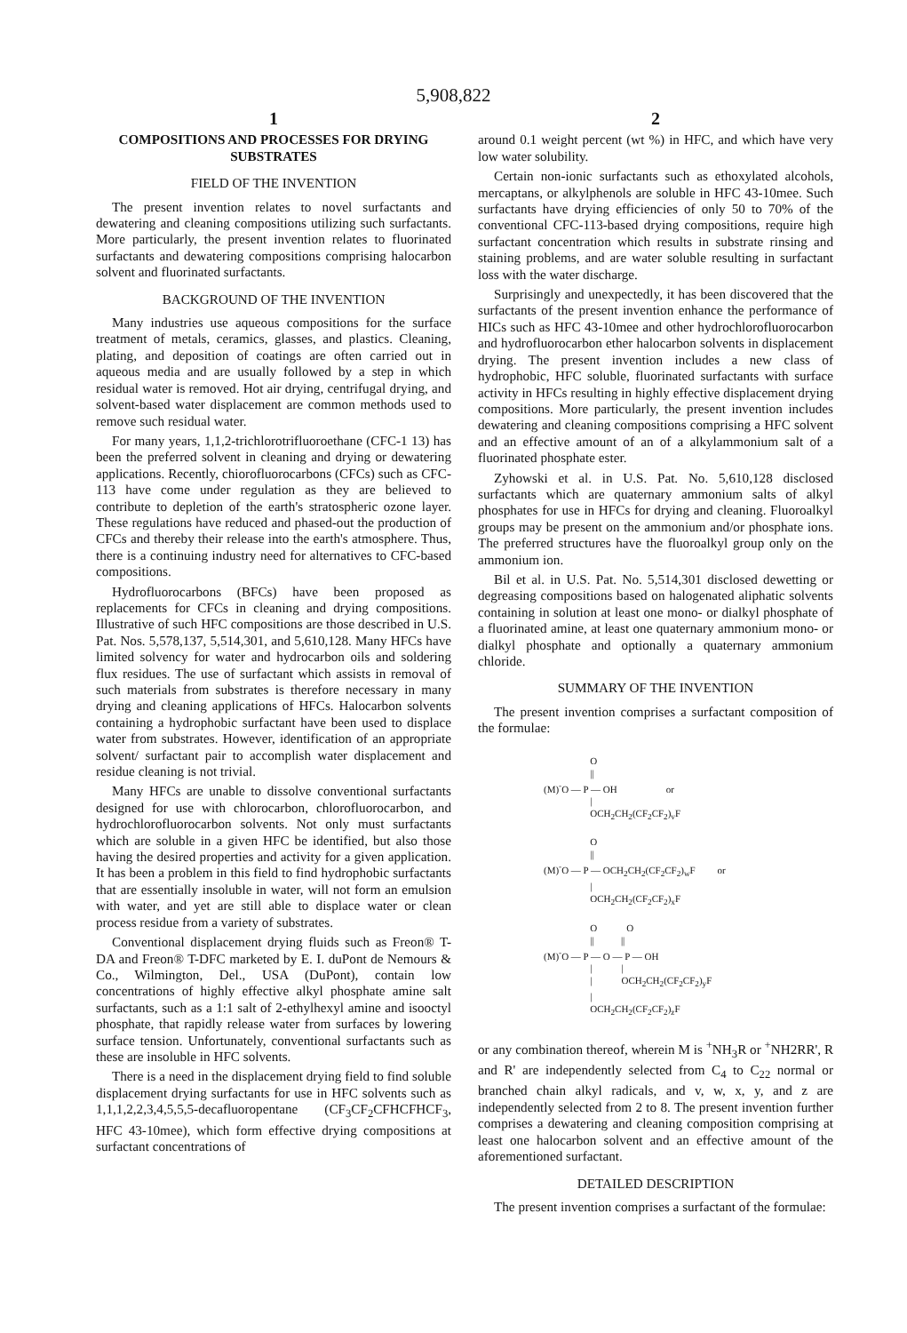5,908,822
1
COMPOSITIONS AND PROCESSES FOR DRYING SUBSTRATES
FIELD OF THE INVENTION
The present invention relates to novel surfactants and dewatering and cleaning compositions utilizing such surfactants. More particularly, the present invention relates to fluorinated surfactants and dewatering compositions comprising halocarbon solvent and fluorinated surfactants.
BACKGROUND OF THE INVENTION
Many industries use aqueous compositions for the surface treatment of metals, ceramics, glasses, and plastics. Cleaning, plating, and deposition of coatings are often carried out in aqueous media and are usually followed by a step in which residual water is removed. Hot air drying, centrifugal drying, and solvent-based water displacement are common methods used to remove such residual water.
For many years, 1,1,2-trichlorotrifluoroethane (CFC-1 13) has been the preferred solvent in cleaning and drying or dewatering applications. Recently, chiorofluorocarbons (CFCs) such as CFC-113 have come under regulation as they are believed to contribute to depletion of the earth's stratospheric ozone layer. These regulations have reduced and phased-out the production of CFCs and thereby their release into the earth's atmosphere. Thus, there is a continuing industry need for alternatives to CFC-based compositions.
Hydrofluorocarbons (BFCs) have been proposed as replacements for CFCs in cleaning and drying compositions. Illustrative of such HFC compositions are those described in U.S. Pat. Nos. 5,578,137, 5,514,301, and 5,610,128. Many HFCs have limited solvency for water and hydrocarbon oils and soldering flux residues. The use of surfactant which assists in removal of such materials from substrates is therefore necessary in many drying and cleaning applications of HFCs. Halocarbon solvents containing a hydrophobic surfactant have been used to displace water from substrates. However, identification of an appropriate solvent/ surfactant pair to accomplish water displacement and residue cleaning is not trivial.
Many HFCs are unable to dissolve conventional surfactants designed for use with chlorocarbon, chlorofluorocarbon, and hydrochlorofluorocarbon solvents. Not only must surfactants which are soluble in a given HFC be identified, but also those having the desired properties and activity for a given application. It has been a problem in this field to find hydrophobic surfactants that are essentially insoluble in water, will not form an emulsion with water, and yet are still able to displace water or clean process residue from a variety of substrates.
Conventional displacement drying fluids such as Freon® T-DA and Freon® T-DFC marketed by E. I. duPont de Nemours & Co., Wilmington, Del., USA (DuPont), contain low concentrations of highly effective alkyl phosphate amine salt surfactants, such as a 1:1 salt of 2-ethylhexyl amine and isooctyl phosphate, that rapidly release water from surfaces by lowering surface tension. Unfortunately, conventional surfactants such as these are insoluble in HFC solvents.
There is a need in the displacement drying field to find soluble displacement drying surfactants for use in HFC solvents such as 1,1,1,2,2,3,4,5,5,5-decafluoropentane (CF<sub>3</sub>CF<sub>2</sub>CFHCFHCF<sub>3</sub>, HFC 43-10mee), which form effective drying compositions at surfactant concentrations of
2
around 0.1 weight percent (wt %) in HFC, and which have very low water solubility.
Certain non-ionic surfactants such as ethoxylated alcohols, mercaptans, or alkylphenols are soluble in HFC 43-10mee. Such surfactants have drying efficiencies of only 50 to 70% of the conventional CFC-113-based drying compositions, require high surfactant concentration which results in substrate rinsing and staining problems, and are water soluble resulting in surfactant loss with the water discharge.
Surprisingly and unexpectedly, it has been discovered that the surfactants of the present invention enhance the performance of HICs such as HFC 43-10mee and other hydrochlorofluorocarbon and hydrofluorocarbon ether halocarbon solvents in displacement drying. The present invention includes a new class of hydrophobic, HFC soluble, fluorinated surfactants with surface activity in HFCs resulting in highly effective displacement drying compositions. More particularly, the present invention includes dewatering and cleaning compositions comprising a HFC solvent and an effective amount of an of a alkylammonium salt of a fluorinated phosphate ester.
Zyhowski et al. in U.S. Pat. No. 5,610,128 disclosed surfactants which are quaternary ammonium salts of alkyl phosphates for use in HFCs for drying and cleaning. Fluoroalkyl groups may be present on the ammonium and/or phosphate ions. The preferred structures have the fluoroalkyl group only on the ammonium ion.
Bil et al. in U.S. Pat. No. 5,514,301 disclosed dewetting or degreasing compositions based on halogenated aliphatic solvents containing in solution at least one mono- or dialkyl phosphate of a fluorinated amine, at least one quaternary ammonium mono- or dialkyl phosphate and optionally a quaternary ammonium chloride.
SUMMARY OF THE INVENTION
The present invention comprises a surfactant composition of the formulae:
O || (M)<sup>-</sup>O — P — OH or | OCH<sub>2</sub>CH<sub>2</sub>(CF<sub>2</sub>CF<sub>2</sub>)<sub>v</sub>F O || (M)<sup>-</sup>O — P — OCH<sub>2</sub>CH<sub>2</sub>(CF<sub>2</sub>CF<sub>2</sub>)<sub>w</sub>F or | OCH<sub>2</sub>CH<sub>2</sub>(CF<sub>2</sub>CF<sub>2</sub>)<sub>x</sub>F O O || || (M)<sup>-</sup>O — P — O — P — OH | | | OCH<sub>2</sub>CH<sub>2</sub>(CF<sub>2</sub>CF<sub>2</sub>)<sub>y</sub>F | OCH<sub>2</sub>CH<sub>2</sub>(CF<sub>2</sub>CF<sub>2</sub>)<sub>z</sub>F
or any combination thereof, wherein M is <sup>+</sup>NH<sub>3</sub>R or <sup>+</sup>NH2RR', R and R' are independently selected from C<sub>4</sub> to C<sub>22</sub> normal or branched chain alkyl radicals, and v, w, x, y, and z are independently selected from 2 to 8. The present invention further comprises a dewatering and cleaning composition comprising at least one halocarbon solvent and an effective amount of the aforementioned surfactant.
DETAILED DESCRIPTION
The present invention comprises a surfactant of the formulae: